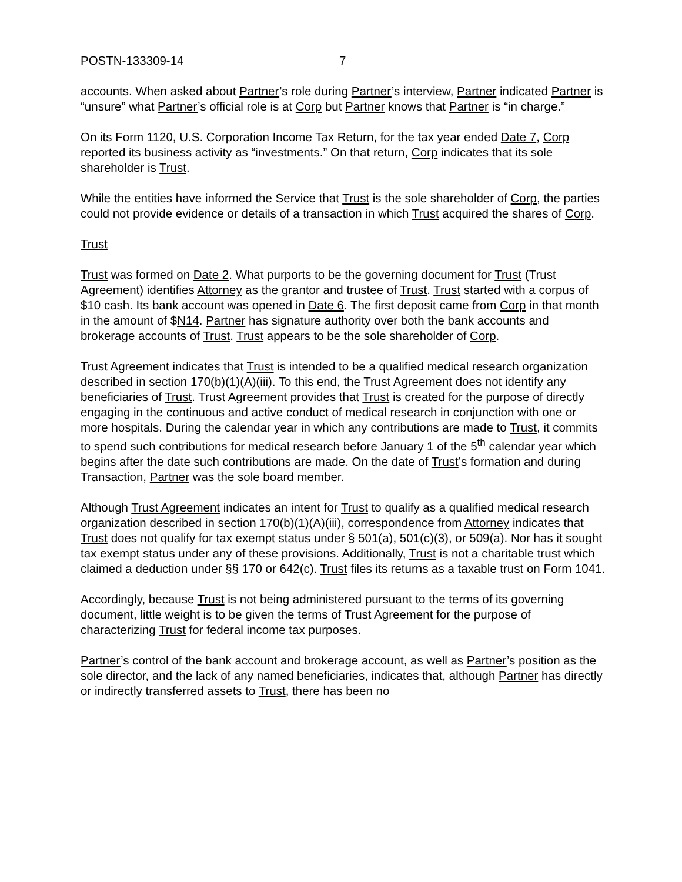POSTN-133309-14 7
accounts. When asked about Partner’s role during Partner’s interview, Partner indicated Partner is “unsure” what Partner’s official role is at Corp but Partner knows that Partner is “in charge.”
On its Form 1120, U.S. Corporation Income Tax Return, for the tax year ended Date 7, Corp reported its business activity as “investments.” On that return, Corp indicates that its sole shareholder is Trust.
While the entities have informed the Service that Trust is the sole shareholder of Corp, the parties could not provide evidence or details of a transaction in which Trust acquired the shares of Corp.
Trust
Trust was formed on Date 2. What purports to be the governing document for Trust (Trust Agreement) identifies Attorney as the grantor and trustee of Trust. Trust started with a corpus of $10 cash. Its bank account was opened in Date 6. The first deposit came from Corp in that month in the amount of $N14. Partner has signature authority over both the bank accounts and brokerage accounts of Trust. Trust appears to be the sole shareholder of Corp.
Trust Agreement indicates that Trust is intended to be a qualified medical research organization described in section 170(b)(1)(A)(iii). To this end, the Trust Agreement does not identify any beneficiaries of Trust. Trust Agreement provides that Trust is created for the purpose of directly engaging in the continuous and active conduct of medical research in conjunction with one or more hospitals. During the calendar year in which any contributions are made to Trust, it commits to spend such contributions for medical research before January 1 of the 5<sup>th</sup> calendar year which begins after the date such contributions are made. On the date of Trust’s formation and during Transaction, Partner was the sole board member.
Although Trust Agreement indicates an intent for Trust to qualify as a qualified medical research organization described in section 170(b)(1)(A)(iii), correspondence from Attorney indicates that Trust does not qualify for tax exempt status under § 501(a), 501(c)(3), or 509(a). Nor has it sought tax exempt status under any of these provisions. Additionally, Trust is not a charitable trust which claimed a deduction under §§ 170 or 642(c). Trust files its returns as a taxable trust on Form 1041.
Accordingly, because Trust is not being administered pursuant to the terms of its governing document, little weight is to be given the terms of Trust Agreement for the purpose of characterizing Trust for federal income tax purposes.
Partner’s control of the bank account and brokerage account, as well as Partner’s position as the sole director, and the lack of any named beneficiaries, indicates that, although Partner has directly or indirectly transferred assets to Trust, there has been no